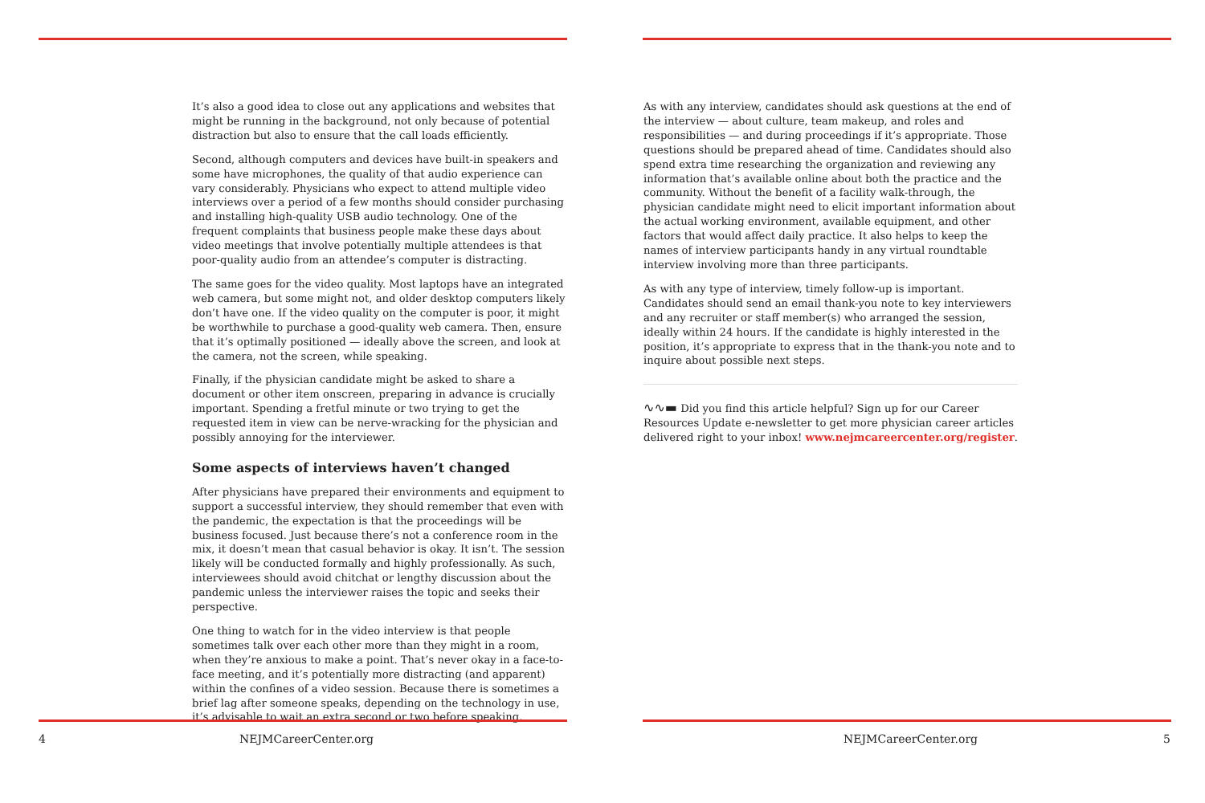It’s also a good idea to close out any applications and websites that might be running in the background, not only because of potential distraction but also to ensure that the call loads efficiently.
Second, although computers and devices have built-in speakers and some have microphones, the quality of that audio experience can vary considerably. Physicians who expect to attend multiple video interviews over a period of a few months should consider purchasing and installing high-quality USB audio technology. One of the frequent complaints that business people make these days about video meetings that involve potentially multiple attendees is that poor-quality audio from an attendee’s computer is distracting.
The same goes for the video quality. Most laptops have an integrated web camera, but some might not, and older desktop computers likely don’t have one. If the video quality on the computer is poor, it might be worthwhile to purchase a good-quality web camera. Then, ensure that it’s optimally positioned — ideally above the screen, and look at the camera, not the screen, while speaking.
Finally, if the physician candidate might be asked to share a document or other item onscreen, preparing in advance is crucially important. Spending a fretful minute or two trying to get the requested item in view can be nerve-wracking for the physician and possibly annoying for the interviewer.
Some aspects of interviews haven’t changed
After physicians have prepared their environments and equipment to support a successful interview, they should remember that even with the pandemic, the expectation is that the proceedings will be business focused. Just because there’s not a conference room in the mix, it doesn’t mean that casual behavior is okay. It isn’t. The session likely will be conducted formally and highly professionally. As such, interviewees should avoid chitchat or lengthy discussion about the pandemic unless the interviewer raises the topic and seeks their perspective.
One thing to watch for in the video interview is that people sometimes talk over each other more than they might in a room, when they’re anxious to make a point. That’s never okay in a face-to-face meeting, and it’s potentially more distracting (and apparent) within the confines of a video session. Because there is sometimes a brief lag after someone speaks, depending on the technology in use, it’s advisable to wait an extra second or two before speaking.
4 NEJMCareerCenter.org
As with any interview, candidates should ask questions at the end of the interview — about culture, team makeup, and roles and responsibilities — and during proceedings if it’s appropriate. Those questions should be prepared ahead of time. Candidates should also spend extra time researching the organization and reviewing any information that’s available online about both the practice and the community. Without the benefit of a facility walk-through, the physician candidate might need to elicit important information about the actual working environment, available equipment, and other factors that would affect daily practice. It also helps to keep the names of interview participants handy in any virtual roundtable interview involving more than three participants.
As with any type of interview, timely follow-up is important. Candidates should send an email thank-you note to key interviewers and any recruiter or staff member(s) who arranged the session, ideally within 24 hours. If the candidate is highly interested in the position, it’s appropriate to express that in the thank-you note and to inquire about possible next steps.
∿∿▬ Did you find this article helpful? Sign up for our Career Resources Update e-newsletter to get more physician career articles delivered right to your inbox! www.nejmcareercenter.org/register.
NEJMCareerCenter.org 5